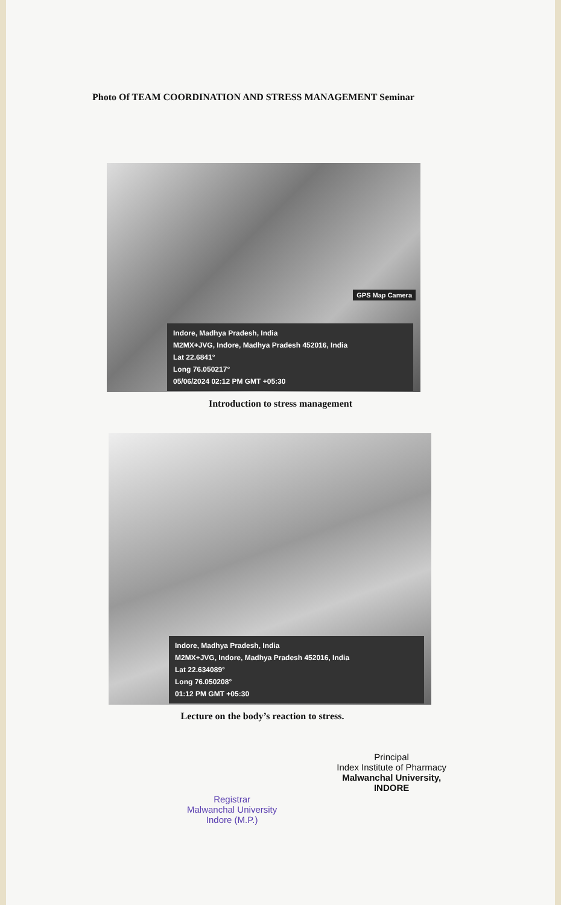Photo Of TEAM COORDINATION AND STRESS MANAGEMENT Seminar
GPS Map Camera
Indore, Madhya Pradesh, India
M2MX+JVG, Indore, Madhya Pradesh 452016, India
Lat 22.6841°
Long 76.050217°
05/06/2024 02:12 PM GMT +05:30
Introduction to stress management
Indore, Madhya Pradesh, India
M2MX+JVG, Indore, Madhya Pradesh 452016, India
Lat 22.634089°
Long 76.050208°
01:12 PM GMT +05:30
Lecture on the body’s reaction to stress.
Registrar
Malwanchal University
Indore (M.P.)
Principal
Index Institute of Pharmacy
Malwanchal University,
INDORE